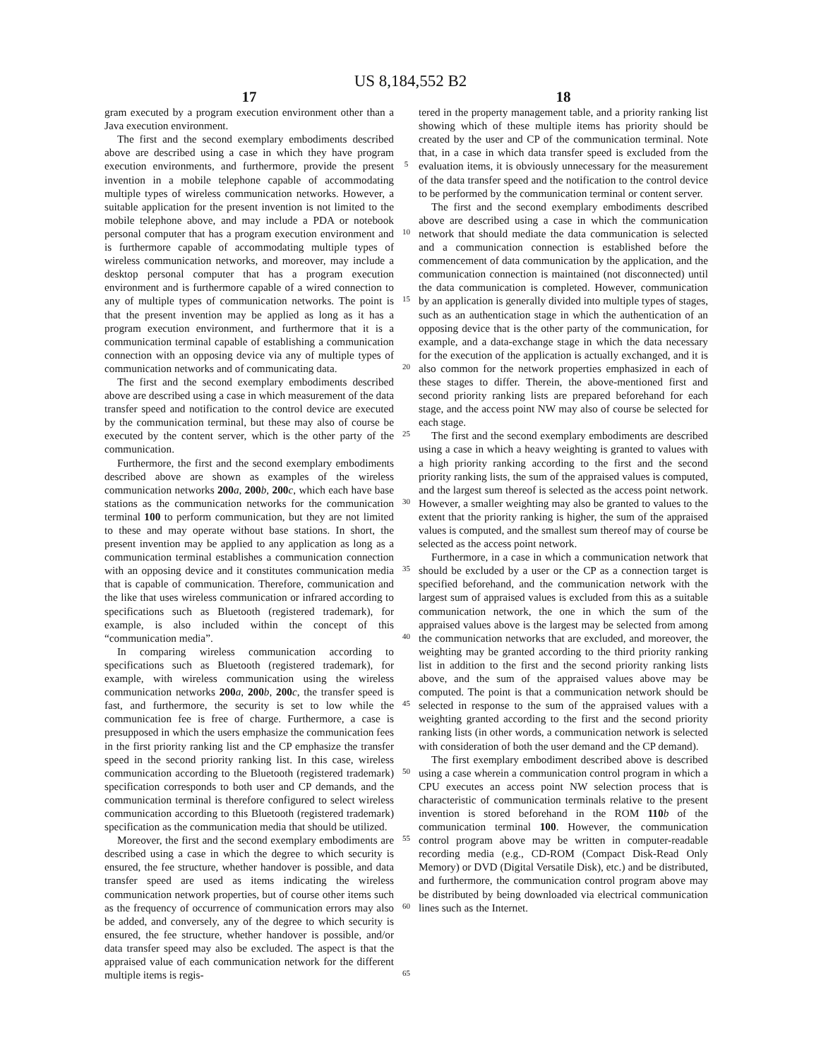US 8,184,552 B2
17
gram executed by a program execution environment other than a Java execution environment.
The first and the second exemplary embodiments described above are described using a case in which they have program execution environments, and furthermore, provide the present invention in a mobile telephone capable of accommodating multiple types of wireless communication networks. However, a suitable application for the present invention is not limited to the mobile telephone above, and may include a PDA or notebook personal computer that has a program execution environment and is furthermore capable of accommodating multiple types of wireless communication networks, and moreover, may include a desktop personal computer that has a program execution environment and is furthermore capable of a wired connection to any of multiple types of communication networks. The point is that the present invention may be applied as long as it has a program execution environment, and furthermore that it is a communication terminal capable of establishing a communication connection with an opposing device via any of multiple types of communication networks and of communicating data.
The first and the second exemplary embodiments described above are described using a case in which measurement of the data transfer speed and notification to the control device are executed by the communication terminal, but these may also of course be executed by the content server, which is the other party of the communication.
Furthermore, the first and the second exemplary embodiments described above are shown as examples of the wireless communication networks 200 a, 200 b, 200 c, which each have base stations as the communication networks for the communication terminal 100 to perform communication, but they are not limited to these and may operate without base stations. In short, the present invention may be applied to any application as long as a communication terminal establishes a communication connection with an opposing device and it constitutes communication media that is capable of communication. Therefore, communication and the like that uses wireless communication or infrared according to specifications such as Bluetooth (registered trademark), for example, is also included within the concept of this “communication media”.
In comparing wireless communication according to specifications such as Bluetooth (registered trademark), for example, with wireless communication using the wireless communication networks 200 a, 200 b, 200 c, the transfer speed is fast, and furthermore, the security is set to low while the communication fee is free of charge. Furthermore, a case is presupposed in which the users emphasize the communication fees in the first priority ranking list and the CP emphasize the transfer speed in the second priority ranking list. In this case, wireless communication according to the Bluetooth (registered trademark) specification corresponds to both user and CP demands, and the communication terminal is therefore configured to select wireless communication according to this Bluetooth (registered trademark) specification as the communication media that should be utilized.
Moreover, the first and the second exemplary embodiments are described using a case in which the degree to which security is ensured, the fee structure, whether handover is possible, and data transfer speed are used as items indicating the wireless communication network properties, but of course other items such as the frequency of occurrence of communication errors may also be added, and conversely, any of the degree to which security is ensured, the fee structure, whether handover is possible, and/or data transfer speed may also be excluded. The aspect is that the appraised value of each communication network for the different multiple items is regis-
5
10
15
20
25
30
35
40
45
50
55
60
65
18
tered in the property management table, and a priority ranking list showing which of these multiple items has priority should be created by the user and CP of the communication terminal. Note that, in a case in which data transfer speed is excluded from the evaluation items, it is obviously unnecessary for the measurement of the data transfer speed and the notification to the control device to be performed by the communication terminal or content server.
The first and the second exemplary embodiments described above are described using a case in which the communication network that should mediate the data communication is selected and a communication connection is established before the commencement of data communication by the application, and the communication connection is maintained (not disconnected) until the data communication is completed. However, communication by an application is generally divided into multiple types of stages, such as an authentication stage in which the authentication of an opposing device that is the other party of the communication, for example, and a data-exchange stage in which the data necessary for the execution of the application is actually exchanged, and it is also common for the network properties emphasized in each of these stages to differ. Therein, the above-mentioned first and second priority ranking lists are prepared beforehand for each stage, and the access point NW may also of course be selected for each stage.
The first and the second exemplary embodiments are described using a case in which a heavy weighting is granted to values with a high priority ranking according to the first and the second priority ranking lists, the sum of the appraised values is computed, and the largest sum thereof is selected as the access point network. However, a smaller weighting may also be granted to values to the extent that the priority ranking is higher, the sum of the appraised values is computed, and the smallest sum thereof may of course be selected as the access point network.
Furthermore, in a case in which a communication network that should be excluded by a user or the CP as a connection target is specified beforehand, and the communication network with the largest sum of appraised values is excluded from this as a suitable communication network, the one in which the sum of the appraised values above is the largest may be selected from among the communication networks that are excluded, and moreover, the weighting may be granted according to the third priority ranking list in addition to the first and the second priority ranking lists above, and the sum of the appraised values above may be computed. The point is that a communication network should be selected in response to the sum of the appraised values with a weighting granted according to the first and the second priority ranking lists (in other words, a communication network is selected with consideration of both the user demand and the CP demand).
The first exemplary embodiment described above is described using a case wherein a communication control program in which a CPU executes an access point NW selection process that is characteristic of communication terminals relative to the present invention is stored beforehand in the ROM 110 b of the communication terminal 100. However, the communication control program above may be written in computer-readable recording media (e.g., CD-ROM (Compact Disk-Read Only Memory) or DVD (Digital Versatile Disk), etc.) and be distributed, and furthermore, the communication control program above may be distributed by being downloaded via electrical communication lines such as the Internet.